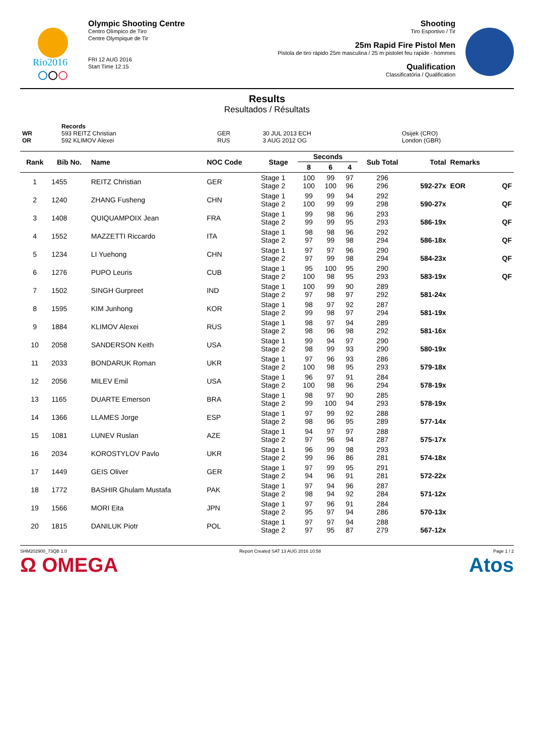Rio2016
Olympic Shooting Centre
Centro Olímpico de Tiro
Centre Olympique de Tir
FRI 12 AUG 2016
Start Time 12:15
Shooting
Tiro Esportivo / Tir
25m Rapid Fire Pistol Men
Pistola de tiro rápido 25m masculina / 25 m pistolet feu rapide - hommes
Qualification
Classificatória / Qualification
Results
Resultados / Résultats
| | Records | | | |
| WR | 593 REITZ Christian | GER | 30 JUL 2013 ECH | Osijek (CRO) |
| OR | 592 KLIMOV Alexei | RUS | 3 AUG 2012 OG | London (GBR) |
| Rank | Bib No. | Name | NOC Code | Stage | Seconds | | | Sub Total | Total | Remarks | |
| --- | --- | --- | --- | --- | --- | --- | --- | --- | --- | --- | --- |
| | | | | | 8 | 6 | 4 | | | | |
| 1 | 1455 | REITZ Christian | GER | Stage 1 Stage 2 | 100 100 | 99 100 | 97 96 | 296 296 | 592-27x | EOR | QF |
| 2 | 1240 | ZHANG Fusheng | CHN | Stage 1 Stage 2 | 99 100 | 99 99 | 94 99 | 292 298 | 590-27x | | QF |
| 3 | 1408 | QUIQUAMPOIX Jean | FRA | Stage 1 Stage 2 | 99 99 | 98 99 | 96 95 | 293 293 | 586-19x | | QF |
| 4 | 1552 | MAZZETTI Riccardo | ITA | Stage 1 Stage 2 | 98 97 | 98 99 | 96 98 | 292 294 | 586-18x | | QF |
| 5 | 1234 | LI Yuehong | CHN | Stage 1 Stage 2 | 97 97 | 97 99 | 96 98 | 290 294 | 584-23x | | QF |
| 6 | 1276 | PUPO Leuris | CUB | Stage 1 Stage 2 | 95 100 | 100 98 | 95 95 | 290 293 | 583-19x | | QF |
| 7 | 1502 | SINGH Gurpreet | IND | Stage 1 Stage 2 | 100 97 | 99 98 | 90 97 | 289 292 | 581-24x | | |
| 8 | 1595 | KIM Junhong | KOR | Stage 1 Stage 2 | 98 99 | 97 98 | 92 97 | 287 294 | 581-19x | | |
| 9 | 1884 | KLIMOV Alexei | RUS | Stage 1 Stage 2 | 98 98 | 97 96 | 94 98 | 289 292 | 581-16x | | |
| 10 | 2058 | SANDERSON Keith | USA | Stage 1 Stage 2 | 99 98 | 94 99 | 97 93 | 290 290 | 580-19x | | |
| 11 | 2033 | BONDARUK Roman | UKR | Stage 1 Stage 2 | 97 100 | 96 98 | 93 95 | 286 293 | 579-18x | | |
| 12 | 2056 | MILEV Emil | USA | Stage 1 Stage 2 | 96 100 | 97 98 | 91 96 | 284 294 | 578-19x | | |
| 13 | 1165 | DUARTE Emerson | BRA | Stage 1 Stage 2 | 98 99 | 97 100 | 90 94 | 285 293 | 578-19x | | |
| 14 | 1366 | LLAMES Jorge | ESP | Stage 1 Stage 2 | 97 98 | 99 96 | 92 95 | 288 289 | 577-14x | | |
| 15 | 1081 | LUNEV Ruslan | AZE | Stage 1 Stage 2 | 94 97 | 97 96 | 97 94 | 288 287 | 575-17x | | |
| 16 | 2034 | KOROSTYLOV Pavlo | UKR | Stage 1 Stage 2 | 96 99 | 99 96 | 98 86 | 293 281 | 574-18x | | |
| 17 | 1449 | GEIS Oliver | GER | Stage 1 Stage 2 | 97 94 | 99 96 | 95 91 | 291 281 | 572-22x | | |
| 18 | 1772 | BASHIR Ghulam Mustafa | PAK | Stage 1 Stage 2 | 97 98 | 94 94 | 96 92 | 287 284 | 571-12x | | |
| 19 | 1566 | MORI Eita | JPN | Stage 1 Stage 2 | 97 95 | 96 97 | 91 94 | 284 286 | 570-13x | | |
| 20 | 1815 | DANILUK Piotr | POL | Stage 1 Stage 2 | 97 97 | 97 95 | 94 87 | 288 279 | 567-12x | | |
SHM202900_73QB 1.0 Report Created SAT 13 AUG 2016 10:58 Page 1 / 2
Ω OMEGA Atos